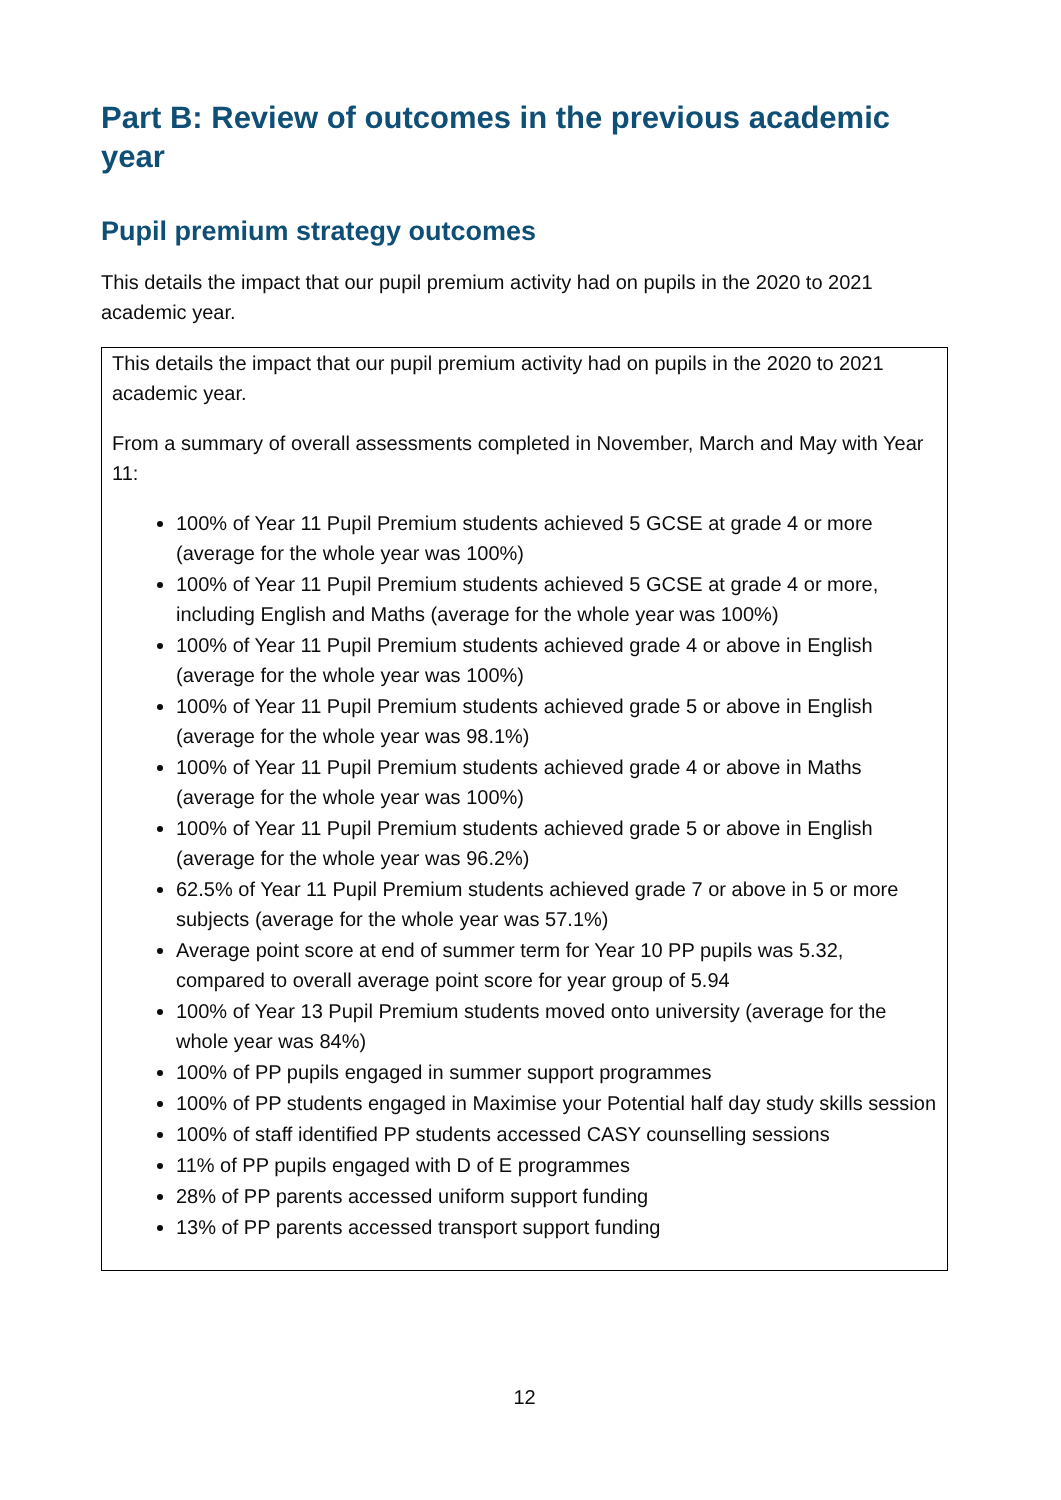Part B: Review of outcomes in the previous academic year
Pupil premium strategy outcomes
This details the impact that our pupil premium activity had on pupils in the 2020 to 2021 academic year.
| This details the impact that our pupil premium activity had on pupils in the 2020 to 2021 academic year. From a summary of overall assessments completed in November, March and May with Year 11: 100% of Year 11 Pupil Premium students achieved 5 GCSE at grade 4 or more (average for the whole year was 100%) 100% of Year 11 Pupil Premium students achieved 5 GCSE at grade 4 or more, including English and Maths (average for the whole year was 100%) 100% of Year 11 Pupil Premium students achieved grade 4 or above in English (average for the whole year was 100%) 100% of Year 11 Pupil Premium students achieved grade 5 or above in English (average for the whole year was 98.1%) 100% of Year 11 Pupil Premium students achieved grade 4 or above in Maths (average for the whole year was 100%) 100% of Year 11 Pupil Premium students achieved grade 5 or above in English (average for the whole year was 96.2%) 62.5% of Year 11 Pupil Premium students achieved grade 7 or above in 5 or more subjects (average for the whole year was 57.1%) Average point score at end of summer term for Year 10 PP pupils was 5.32, compared to overall average point score for year group of 5.94 100% of Year 13 Pupil Premium students moved onto university (average for the whole year was 84%) 100% of PP pupils engaged in summer support programmes 100% of PP students engaged in Maximise your Potential half day study skills session 100% of staff identified PP students accessed CASY counselling sessions 11% of PP pupils engaged with D of E programmes 28% of PP parents accessed uniform support funding 13% of PP parents accessed transport support funding |
12